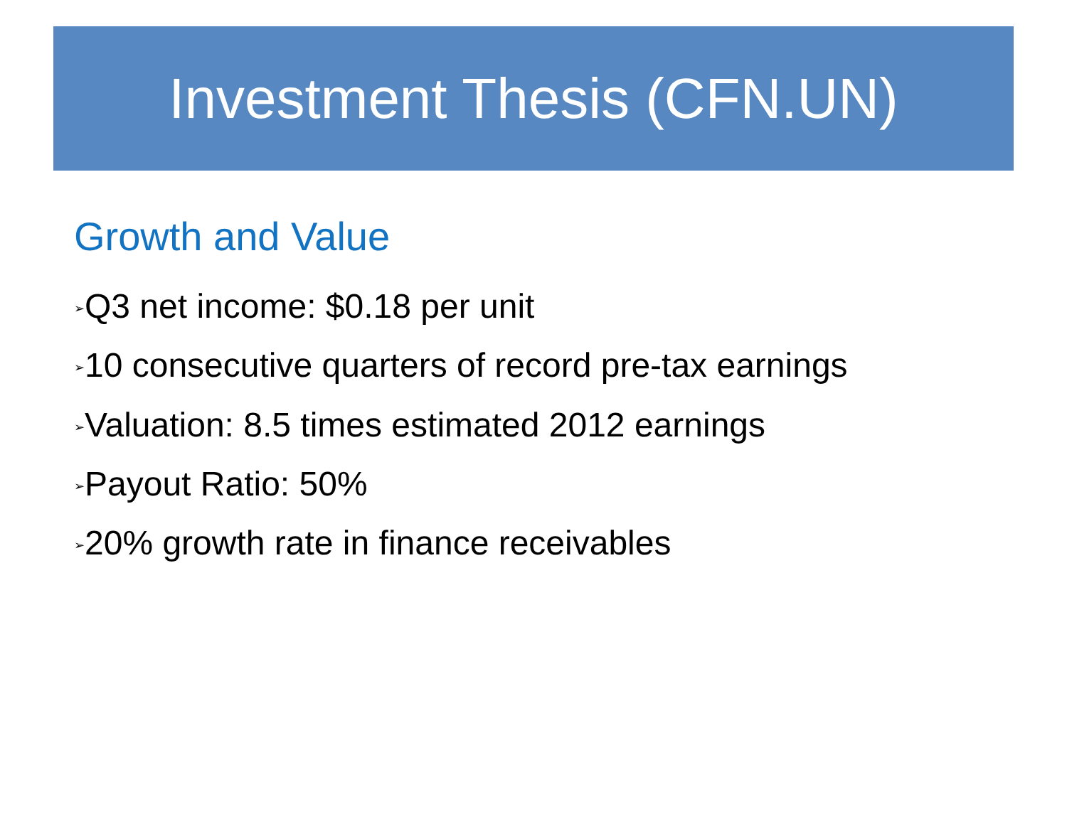Investment Thesis (CFN.UN)
Growth and Value
➢Q3 net income: $0.18 per unit
➢10 consecutive quarters of record pre-tax earnings
➢Valuation: 8.5 times estimated 2012 earnings
➢Payout Ratio: 50%
➢20% growth rate in finance receivables